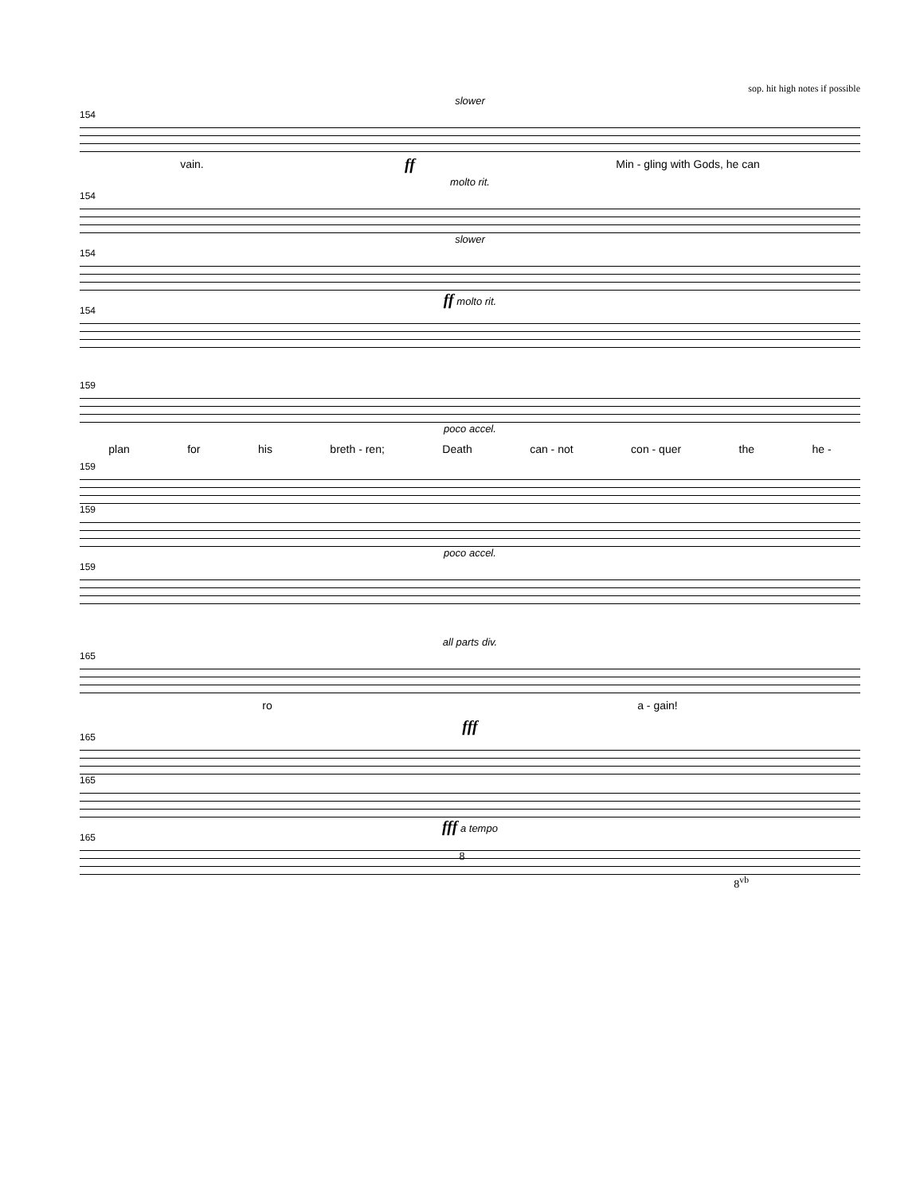sop. hit high notes if possible
slower
154
vain. ff Min - gling with Gods, he can
molto rit.
154
slower
154
ff molto rit.
154
159
poco accel.
plan for his breth - ren; Death can - not con - quer the he -
159
159
poco accel.
159
all parts div.
165
ro a - gain!
fff
165
165
fff a tempo
165
8<sup>vb</sup>
8